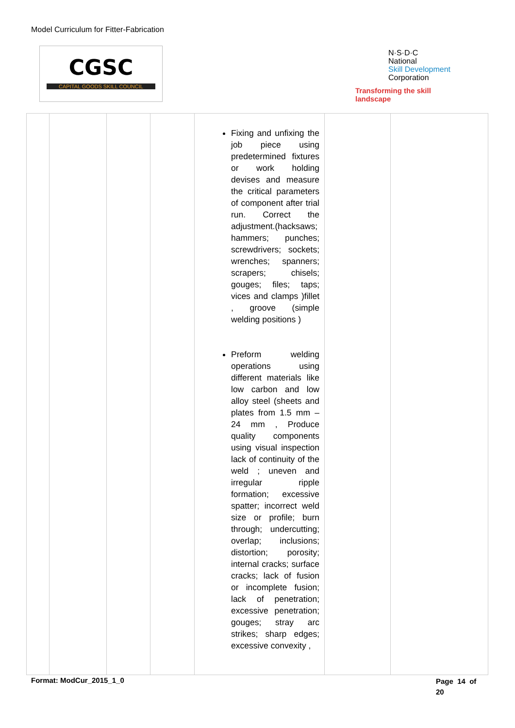Model Curriculum for Fitter-Fabrication
CGSC
CAPITAL GOODS SKILL COUNCIL
N·S·D·C
National
Skill Development
Corporation
Transforming the skill landscape
| | | | | Fixing and unfixing the job piece using predetermined fixtures or work holding devises and measure the critical parameters of component after trial run. Correct the adjustment.(hacksaws; hammers; punches; screwdrivers; sockets; wrenches; spanners; scrapers; chisels; gouges; files; taps; vices and clamps )fillet , groove (simple welding positions ) Preform welding operations using different materials like low carbon and low alloy steel (sheets and plates from 1.5 mm – 24 mm , Produce quality components using visual inspection lack of continuity of the weld ; uneven and irregular ripple formation; excessive spatter; incorrect weld size or profile; burn through; undercutting; overlap; inclusions; distortion; porosity; internal cracks; surface cracks; lack of fusion or incomplete fusion; lack of penetration; excessive penetration; gouges; stray arc strikes; sharp edges; excessive convexity , | | |
Format: ModCur_2015_1_0
Page 14 of 20